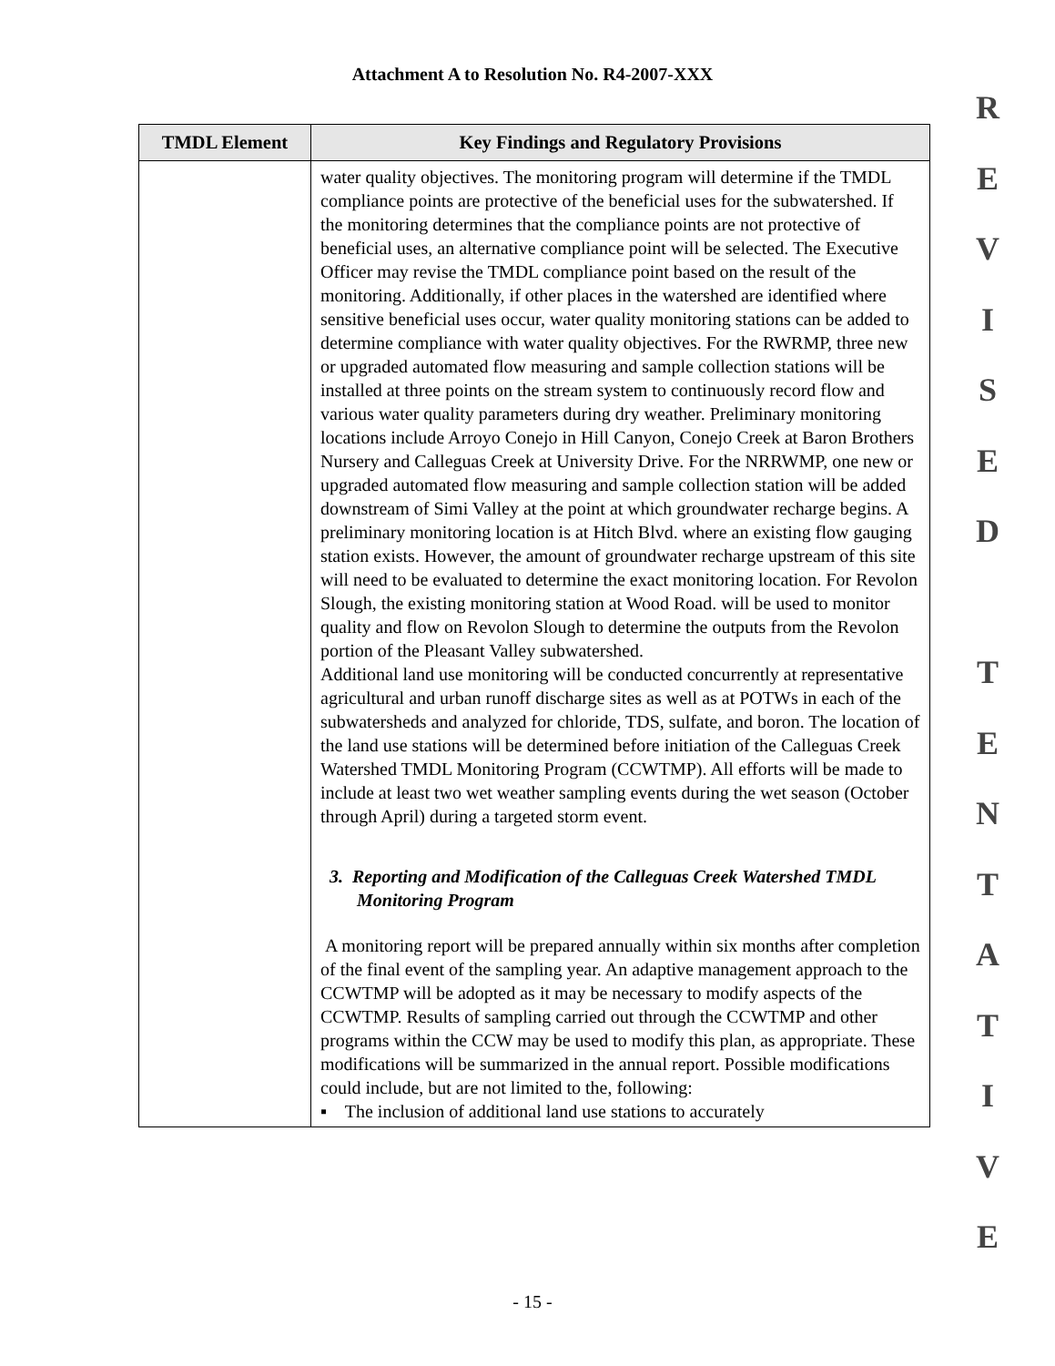Attachment A to Resolution No. R4-2007-XXX
R
E
V
I
S
E
D
T
E
N
T
A
T
I
V
E
| TMDL Element | Key Findings and Regulatory Provisions |
| --- | --- |
| | water quality objectives. The monitoring program will determine if the TMDL compliance points are protective of the beneficial uses for the subwatershed. If the monitoring determines that the compliance points are not protective of beneficial uses, an alternative compliance point will be selected. The Executive Officer may revise the TMDL compliance point based on the result of the monitoring. Additionally, if other places in the watershed are identified where sensitive beneficial uses occur, water quality monitoring stations can be added to determine compliance with water quality objectives. For the RWRMP, three new or upgraded automated flow measuring and sample collection stations will be installed at three points on the stream system to continuously record flow and various water quality parameters during dry weather. Preliminary monitoring locations include Arroyo Conejo in Hill Canyon, Conejo Creek at Baron Brothers Nursery and Calleguas Creek at University Drive. For the NRRWMP, one new or upgraded automated flow measuring and sample collection station will be added downstream of Simi Valley at the point at which groundwater recharge begins. A preliminary monitoring location is at Hitch Blvd. where an existing flow gauging station exists. However, the amount of groundwater recharge upstream of this site will need to be evaluated to determine the exact monitoring location. For Revolon Slough, the existing monitoring station at Wood Road. will be used to monitor quality and flow on Revolon Slough to determine the outputs from the Revolon portion of the Pleasant Valley subwatershed. Additional land use monitoring will be conducted concurrently at representative agricultural and urban runoff discharge sites as well as at POTWs in each of the subwatersheds and analyzed for chloride, TDS, sulfate, and boron. The location of the land use stations will be determined before initiation of the Calleguas Creek Watershed TMDL Monitoring Program (CCWTMP). All efforts will be made to include at least two wet weather sampling events during the wet season (October through April) during a targeted storm event. 3. Reporting and Modification of the Calleguas Creek Watershed TMDL Monitoring Program A monitoring report will be prepared annually within six months after completion of the final event of the sampling year. An adaptive management approach to the CCWTMP will be adopted as it may be necessary to modify aspects of the CCWTMP. Results of sampling carried out through the CCWTMP and other programs within the CCW may be used to modify this plan, as appropriate. These modifications will be summarized in the annual report. Possible modifications could include, but are not limited to the, following: ▪ The inclusion of additional land use stations to accurately |
- 15 -